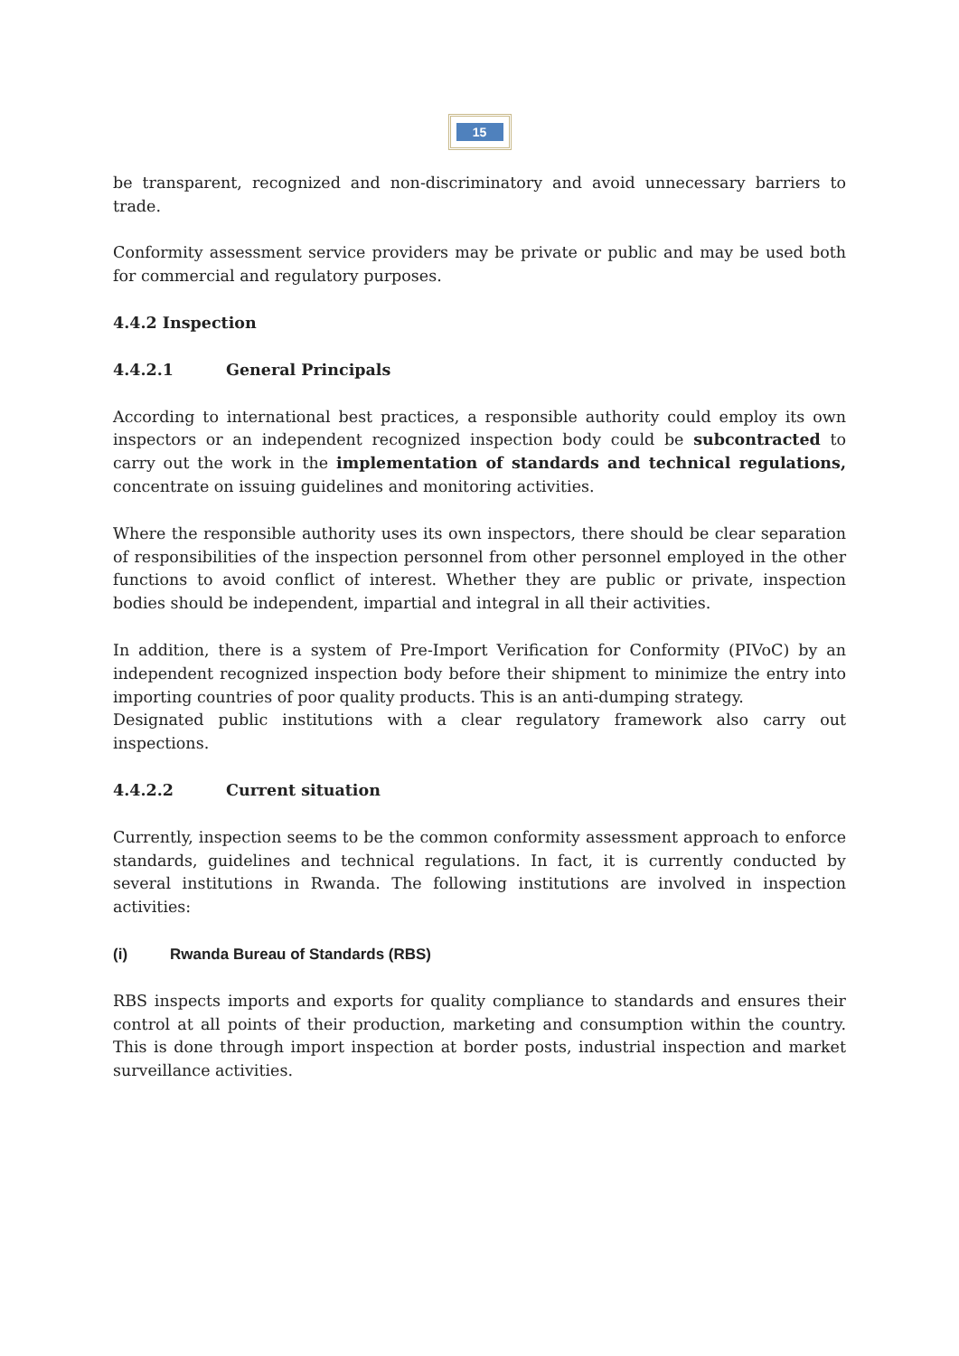15
be transparent, recognized and non-discriminatory and avoid unnecessary barriers to trade.
Conformity assessment service providers may be private or public and may be used both for commercial and regulatory purposes.
4.4.2 Inspection
4.4.2.1 General Principals
According to international best practices, a responsible authority could employ its own inspectors or an independent recognized inspection body could be subcontracted to carry out the work in the implementation of standards and technical regulations, concentrate on issuing guidelines and monitoring activities.
Where the responsible authority uses its own inspectors, there should be clear separation of responsibilities of the inspection personnel from other personnel employed in the other functions to avoid conflict of interest. Whether they are public or private, inspection bodies should be independent, impartial and integral in all their activities.
In addition, there is a system of Pre-Import Verification for Conformity (PIVoC) by an independent recognized inspection body before their shipment to minimize the entry into importing countries of poor quality products. This is an anti-dumping strategy.
Designated public institutions with a clear regulatory framework also carry out inspections.
4.4.2.2 Current situation
Currently, inspection seems to be the common conformity assessment approach to enforce standards, guidelines and technical regulations. In fact, it is currently conducted by several institutions in Rwanda. The following institutions are involved in inspection activities:
(i) Rwanda Bureau of Standards (RBS)
RBS inspects imports and exports for quality compliance to standards and ensures their control at all points of their production, marketing and consumption within the country. This is done through import inspection at border posts, industrial inspection and market surveillance activities.